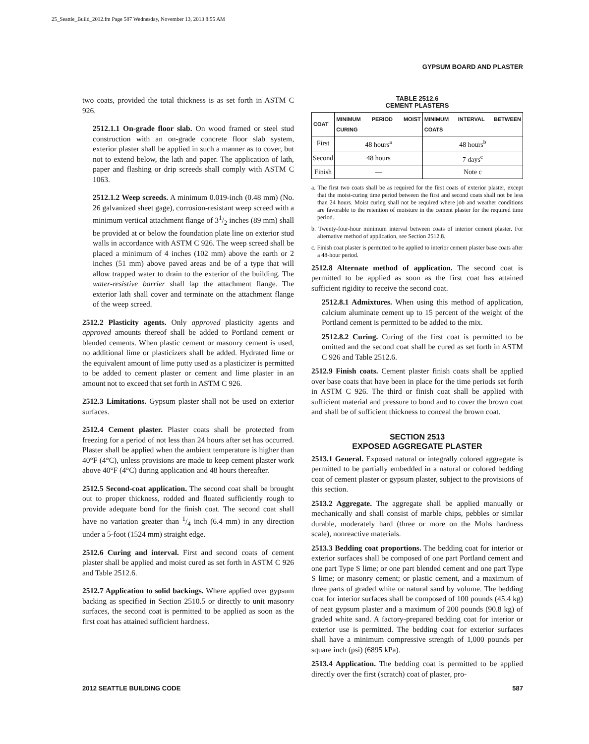25_Seattle_Build_2012.fm Page 587 Wednesday, November 13, 2013 8:55 AM
GYPSUM BOARD AND PLASTER
two coats, provided the total thickness is as set forth in ASTM C 926.
2512.1.1 On-grade floor slab. On wood framed or steel stud construction with an on-grade concrete floor slab system, exterior plaster shall be applied in such a manner as to cover, but not to extend below, the lath and paper. The application of lath, paper and flashing or drip screeds shall comply with ASTM C 1063.
2512.1.2 Weep screeds. A minimum 0.019-inch (0.48 mm) (No. 26 galvanized sheet gage), corrosion-resistant weep screed with a minimum vertical attachment flange of 31/2 inches (89 mm) shall be provided at or below the foundation plate line on exterior stud walls in accordance with ASTM C 926. The weep screed shall be placed a minimum of 4 inches (102 mm) above the earth or 2 inches (51 mm) above paved areas and be of a type that will allow trapped water to drain to the exterior of the building. The water-resistive barrier shall lap the attachment flange. The exterior lath shall cover and terminate on the attachment flange of the weep screed.
2512.2 Plasticity agents. Only approved plasticity agents and approved amounts thereof shall be added to Portland cement or blended cements. When plastic cement or masonry cement is used, no additional lime or plasticizers shall be added. Hydrated lime or the equivalent amount of lime putty used as a plasticizer is permitted to be added to cement plaster or cement and lime plaster in an amount not to exceed that set forth in ASTM C 926.
2512.3 Limitations. Gypsum plaster shall not be used on exterior surfaces.
2512.4 Cement plaster. Plaster coats shall be protected from freezing for a period of not less than 24 hours after set has occurred. Plaster shall be applied when the ambient temperature is higher than 40°F (4°C), unless provisions are made to keep cement plaster work above 40°F (4°C) during application and 48 hours thereafter.
2512.5 Second-coat application. The second coat shall be brought out to proper thickness, rodded and floated sufficiently rough to provide adequate bond for the finish coat. The second coat shall have no variation greater than 1/4 inch (6.4 mm) in any direction under a 5-foot (1524 mm) straight edge.
2512.6 Curing and interval. First and second coats of cement plaster shall be applied and moist cured as set forth in ASTM C 926 and Table 2512.6.
2512.7 Application to solid backings. Where applied over gypsum backing as specified in Section 2510.5 or directly to unit masonry surfaces, the second coat is permitted to be applied as soon as the first coat has attained sufficient hardness.
TABLE 2512.6
CEMENT PLASTERS
| COAT | MINIMUM PERIOD MOIST CURING | MINIMUM INTERVAL BETWEEN COATS |
| --- | --- | --- |
| First | 48 hours<sup>a</sup> | 48 hours<sup>b</sup> |
| Second | 48 hours | 7 days<sup>c</sup> |
| Finish | — | Note c |
a. The first two coats shall be as required for the first coats of exterior plaster, except that the moist-curing time period between the first and second coats shall not be less than 24 hours. Moist curing shall not be required where job and weather conditions are favorable to the retention of moisture in the cement plaster for the required time period.
b. Twenty-four-hour minimum interval between coats of interior cement plaster. For alternative method of application, see Section 2512.8.
c. Finish coat plaster is permitted to be applied to interior cement plaster base coats after a 48-hour period.
2512.8 Alternate method of application. The second coat is permitted to be applied as soon as the first coat has attained sufficient rigidity to receive the second coat.
2512.8.1 Admixtures. When using this method of application, calcium aluminate cement up to 15 percent of the weight of the Portland cement is permitted to be added to the mix.
2512.8.2 Curing. Curing of the first coat is permitted to be omitted and the second coat shall be cured as set forth in ASTM C 926 and Table 2512.6.
2512.9 Finish coats. Cement plaster finish coats shall be applied over base coats that have been in place for the time periods set forth in ASTM C 926. The third or finish coat shall be applied with sufficient material and pressure to bond and to cover the brown coat and shall be of sufficient thickness to conceal the brown coat.
SECTION 2513
EXPOSED AGGREGATE PLASTER
2513.1 General. Exposed natural or integrally colored aggregate is permitted to be partially embedded in a natural or colored bedding coat of cement plaster or gypsum plaster, subject to the provisions of this section.
2513.2 Aggregate. The aggregate shall be applied manually or mechanically and shall consist of marble chips, pebbles or similar durable, moderately hard (three or more on the Mohs hardness scale), nonreactive materials.
2513.3 Bedding coat proportions. The bedding coat for interior or exterior surfaces shall be composed of one part Portland cement and one part Type S lime; or one part blended cement and one part Type S lime; or masonry cement; or plastic cement, and a maximum of three parts of graded white or natural sand by volume. The bedding coat for interior surfaces shall be composed of 100 pounds (45.4 kg) of neat gypsum plaster and a maximum of 200 pounds (90.8 kg) of graded white sand. A factory-prepared bedding coat for interior or exterior use is permitted. The bedding coat for exterior surfaces shall have a minimum compressive strength of 1,000 pounds per square inch (psi) (6895 kPa).
2513.4 Application. The bedding coat is permitted to be applied directly over the first (scratch) coat of plaster, pro-
2012 SEATTLE BUILDING CODE 587